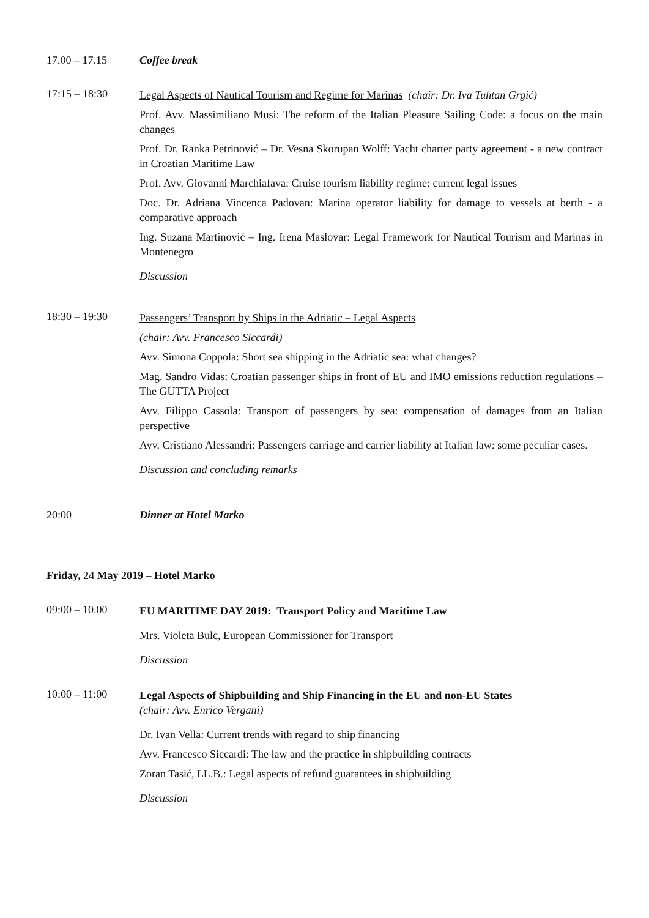17.00 – 17.15 Coffee break
17:15 – 18:30
Legal Aspects of Nautical Tourism and Regime for Marinas (chair: Dr. Iva Tuhtan Grgić)
Prof. Avv. Massimiliano Musi: The reform of the Italian Pleasure Sailing Code: a focus on the main changes
Prof. Dr. Ranka Petrinović – Dr. Vesna Skorupan Wolff: Yacht charter party agreement - a new contract in Croatian Maritime Law
Prof. Avv. Giovanni Marchiafava: Cruise tourism liability regime: current legal issues
Doc. Dr. Adriana Vincenca Padovan: Marina operator liability for damage to vessels at berth - a comparative approach
Ing. Suzana Martinović – Ing. Irena Maslovar: Legal Framework for Nautical Tourism and Marinas in Montenegro
Discussion
18:30 – 19:30
Passengers’ Transport by Ships in the Adriatic – Legal Aspects
(chair: Avv. Francesco Siccardi)
Avv. Simona Coppola: Short sea shipping in the Adriatic sea: what changes?
Mag. Sandro Vidas: Croatian passenger ships in front of EU and IMO emissions reduction regulations – The GUTTA Project
Avv. Filippo Cassola: Transport of passengers by sea: compensation of damages from an Italian perspective
Avv. Cristiano Alessandri: Passengers carriage and carrier liability at Italian law: some peculiar cases.
Discussion and concluding remarks
20:00 Dinner at Hotel Marko
Friday, 24 May 2019 – Hotel Marko
09:00 – 10.00
EU MARITIME DAY 2019: Transport Policy and Maritime Law
Mrs. Violeta Bulc, European Commissioner for Transport
Discussion
10:00 – 11:00
Legal Aspects of Shipbuilding and Ship Financing in the EU and non-EU States
(chair: Avv. Enrico Vergani)
Dr. Ivan Vella: Current trends with regard to ship financing
Avv. Francesco Siccardi: The law and the practice in shipbuilding contracts
Zoran Tasić, LL.B.: Legal aspects of refund guarantees in shipbuilding
Discussion